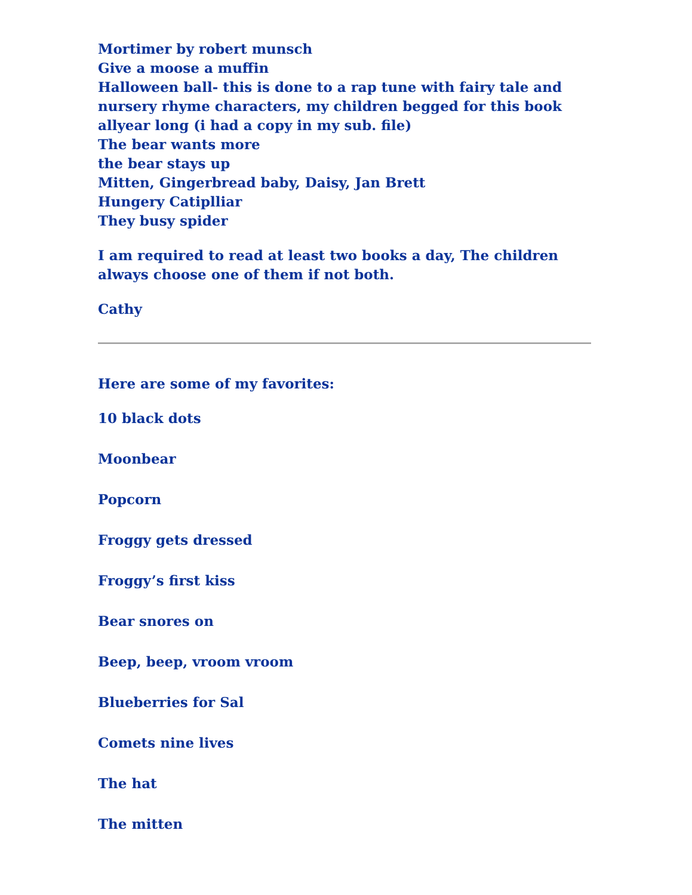Mortimer by robert munsch
Give a moose a muffin
Halloween ball- this is done to a rap tune with fairy tale and nursery rhyme characters, my children begged for this book allyear long (i had a copy in my sub. file)
The bear wants more
the bear stays up
Mitten, Gingerbread baby, Daisy, Jan Brett
Hungery Catiplliar
They busy spider
I am required to read at least two books a day, The children always choose one of them if not both.
Cathy
Here are some of my favorites:
10 black dots
Moonbear
Popcorn
Froggy gets dressed
Froggy’s first kiss
Bear snores on
Beep, beep, vroom vroom
Blueberries for Sal
Comets nine lives
The hat
The mitten